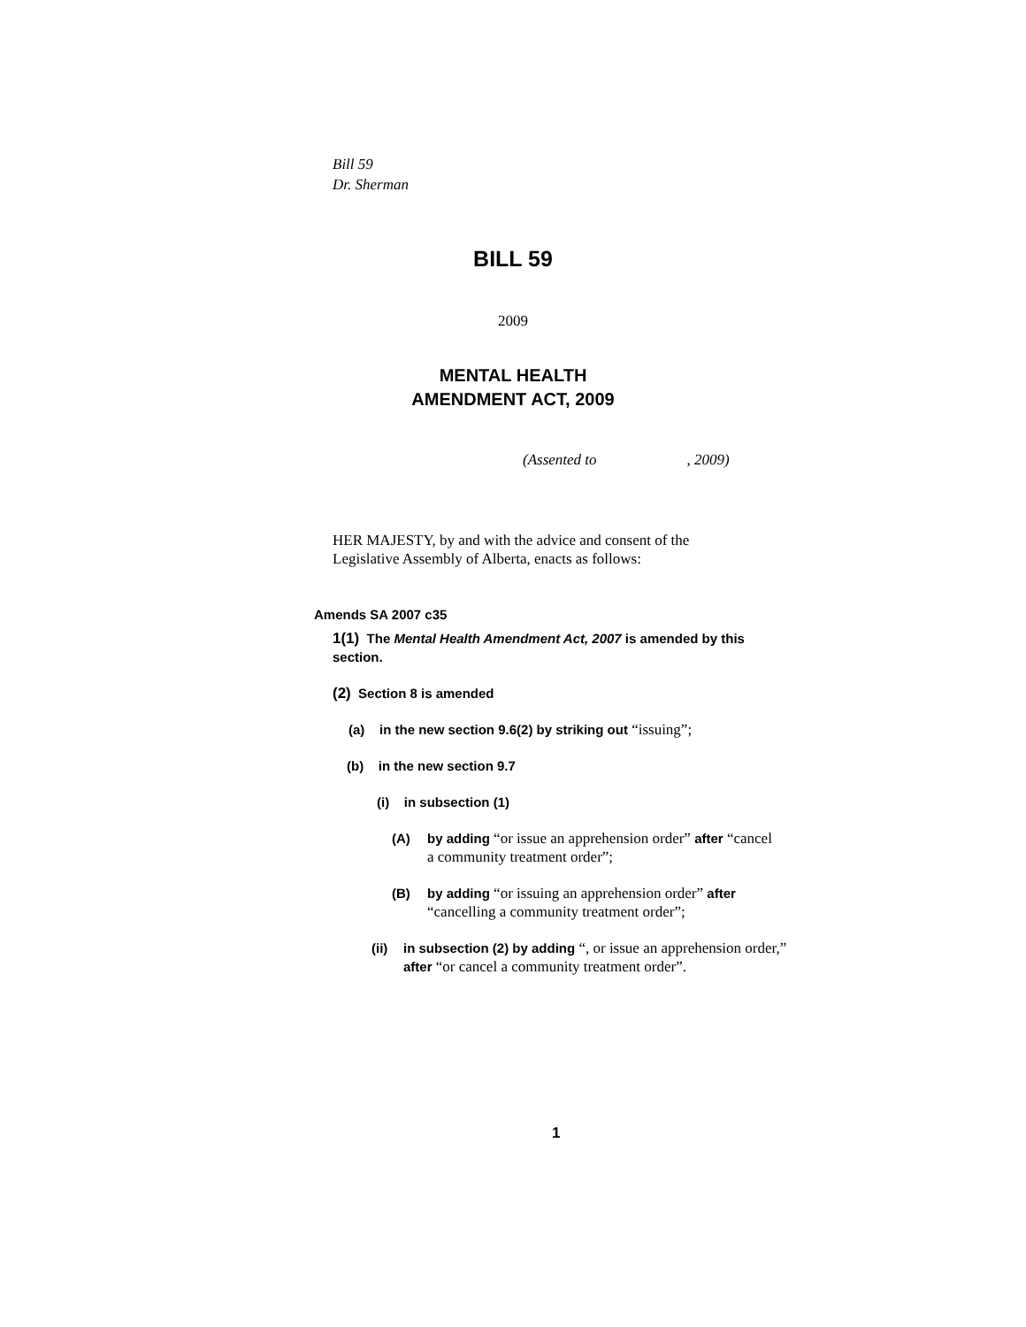Bill 59
Dr. Sherman
BILL 59
2009
MENTAL HEALTH
AMENDMENT ACT, 2009
(Assented to , 2009)
HER MAJESTY, by and with the advice and consent of the Legislative Assembly of Alberta, enacts as follows:
Amends SA 2007 c35
1(1) The Mental Health Amendment Act, 2007 is amended by this section.
(2) Section 8 is amended
(a) in the new section 9.6(2) by striking out “issuing”;
(b) in the new section 9.7
(i) in subsection (1)
(A) by adding “or issue an apprehension order” after “cancel a community treatment order”;
(B) by adding “or issuing an apprehension order” after “cancelling a community treatment order”;
(ii) in subsection (2) by adding “, or issue an apprehension order,” after “or cancel a community treatment order”.
1